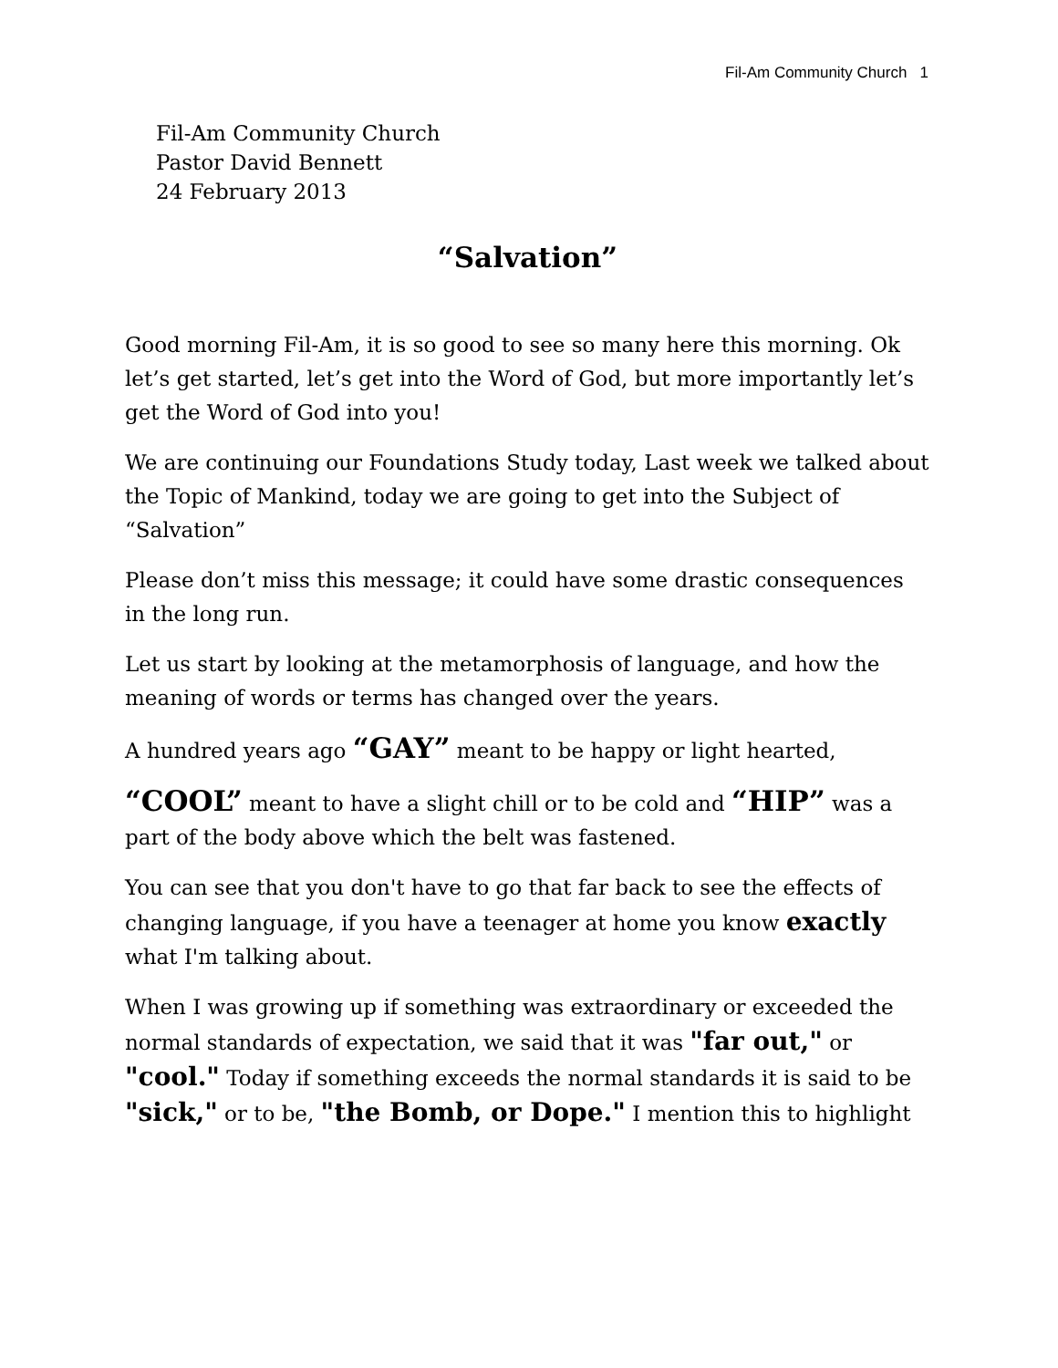Fil-Am Community Church 1
Fil-Am Community Church
Pastor David Bennett
24 February 2013
“Salvation”
Good morning Fil-Am, it is so good to see so many here this morning. Ok let’s get started, let’s get into the Word of God, but more importantly let’s get the Word of God into you!
We are continuing our Foundations Study today, Last week we talked about the Topic of Mankind, today we are going to get into the Subject of “Salvation”
Please don’t miss this message; it could have some drastic consequences in the long run.
Let us start by looking at the metamorphosis of language, and how the meaning of words or terms has changed over the years.
A hundred years ago “GAY” meant to be happy or light hearted,
“COOL” meant to have a slight chill or to be cold and “HIP” was a part of the body above which the belt was fastened.
You can see that you don't have to go that far back to see the effects of changing language, if you have a teenager at home you know exactly what I'm talking about.
When I was growing up if something was extraordinary or exceeded the normal standards of expectation, we said that it was "far out," or "cool." Today if something exceeds the normal standards it is said to be "sick," or to be, "the Bomb, or Dope." I mention this to highlight